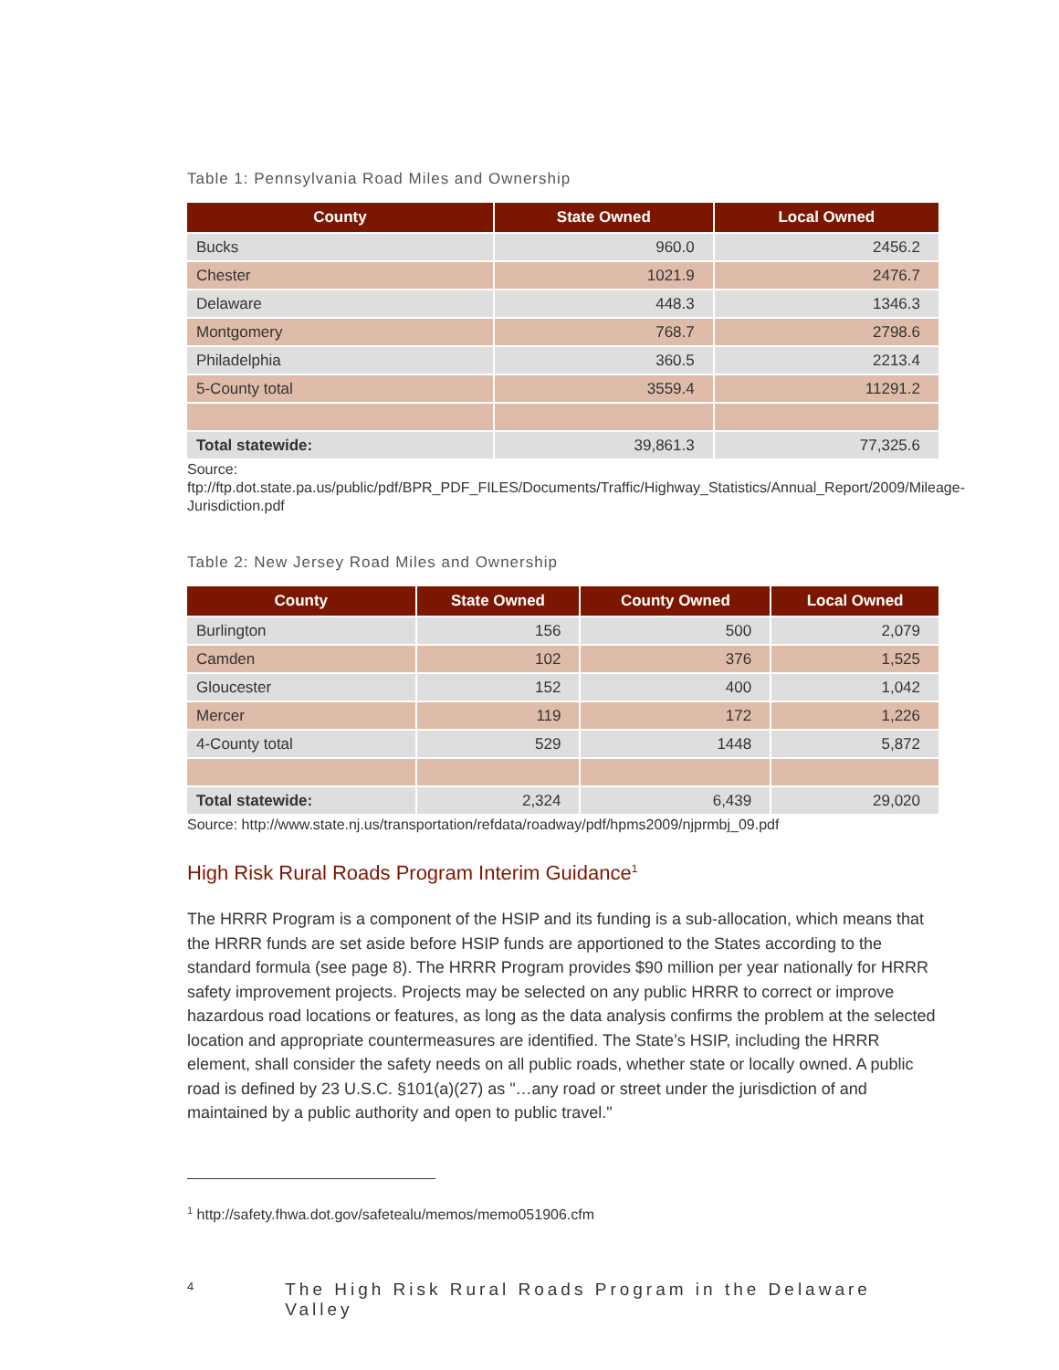Table 1: Pennsylvania Road Miles and Ownership
| County | State Owned | Local Owned |
| --- | --- | --- |
| Bucks | 960.0 | 2456.2 |
| Chester | 1021.9 | 2476.7 |
| Delaware | 448.3 | 1346.3 |
| Montgomery | 768.7 | 2798.6 |
| Philadelphia | 360.5 | 2213.4 |
| 5-County total | 3559.4 | 11291.2 |
| Total statewide: | 39,861.3 | 77,325.6 |
Source:
ftp://ftp.dot.state.pa.us/public/pdf/BPR_PDF_FILES/Documents/Traffic/Highway_Statistics/Annual_Report/2009/Mileage-Jurisdiction.pdf
Table 2: New Jersey Road Miles and Ownership
| County | State Owned | County Owned | Local Owned |
| --- | --- | --- | --- |
| Burlington | 156 | 500 | 2,079 |
| Camden | 102 | 376 | 1,525 |
| Gloucester | 152 | 400 | 1,042 |
| Mercer | 119 | 172 | 1,226 |
| 4-County total | 529 | 1448 | 5,872 |
| Total statewide: | 2,324 | 6,439 | 29,020 |
Source: http://www.state.nj.us/transportation/refdata/roadway/pdf/hpms2009/njprmbj_09.pdf
High Risk Rural Roads Program Interim Guidance<sup>1</sup>
The HRRR Program is a component of the HSIP and its funding is a sub-allocation, which means that the HRRR funds are set aside before HSIP funds are apportioned to the States according to the standard formula (see page 8). The HRRR Program provides $90 million per year nationally for HRRR safety improvement projects. Projects may be selected on any public HRRR to correct or improve hazardous road locations or features, as long as the data analysis confirms the problem at the selected location and appropriate countermeasures are identified. The State’s HSIP, including the HRRR element, shall consider the safety needs on all public roads, whether state or locally owned. A public road is defined by 23 U.S.C. §101(a)(27) as "…any road or street under the jurisdiction of and maintained by a public authority and open to public travel."
<sup>1</sup> http://safety.fhwa.dot.gov/safetealu/memos/memo051906.cfm
4 The High Risk Rural Roads Program in the Delaware Valley